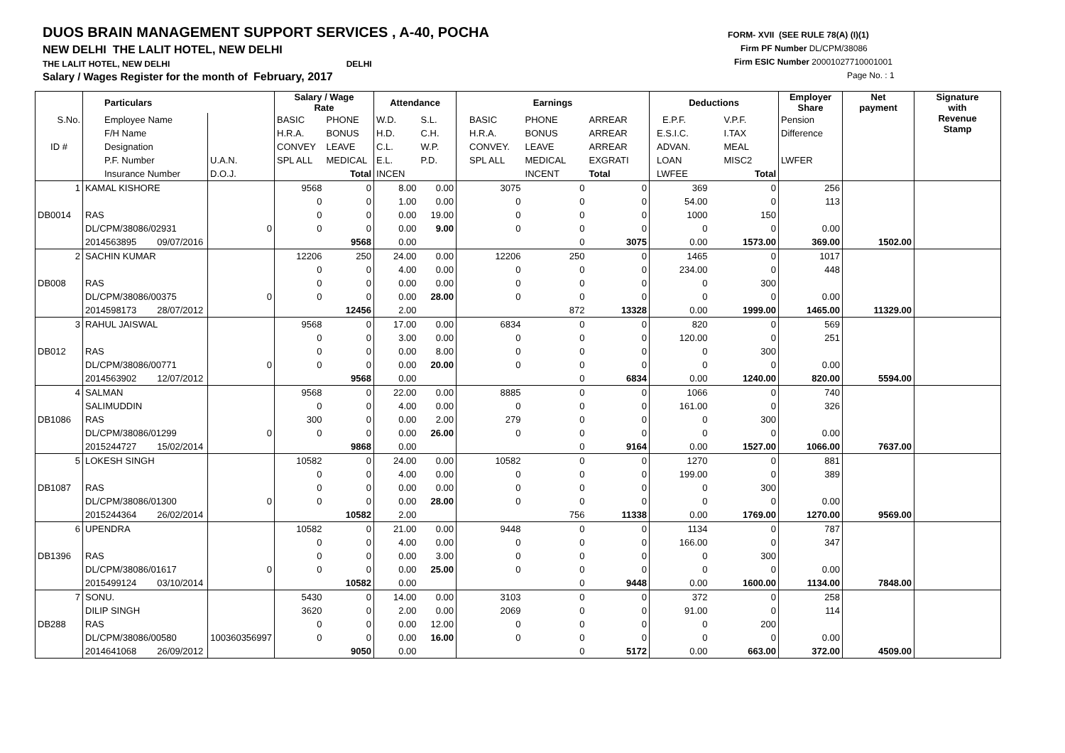DUOS BRAIN MANAGEMENT SUPPORT SERVICES , A-40, POCHA
NEW DELHI THE LALIT HOTEL, NEW DELHI
THE LALIT HOTEL, NEW DELHI DELHI
Salary / Wages Register for the month of February, 2017
FORM- XVII (SEE RULE 78(A) (I)(1)
Firm PF Number DL/CPM/38086
Firm ESIC Number 20001027710001001
Page No. : 1
| | Particulars | | Salary / Wage Rate | | Attendance | | Earnings | | | Deductions | | Employer Share | Net payment | Signature with Revenue Stamp |
| --- | --- | --- | --- | --- | --- | --- | --- | --- | --- | --- | --- | --- | --- | --- |
| S.No. | Employee Name | | BASIC | PHONE | W.D. | S.L. | BASIC | PHONE | ARREAR | E.P.F. | V.P.F. | Pension | | |
| | F/H Name | | H.R.A. | BONUS | H.D. | C.H. | H.R.A. | BONUS | ARREAR | E.S.I.C. | I.TAX | Difference | | |
| ID # | Designation | | CONVEY | LEAVE | C.L. | W.P. | CONVEY. | LEAVE | ARREAR | ADVAN. | MEAL | | | |
| | P.F. Number | U.A.N. | SPL ALL | MEDICAL | E.L. | P.D. | SPL ALL | MEDICAL | EXGRATI | LOAN | MISC2 | LWFER | | |
| | Insurance Number | D.O.J. | | Total | INCEN | | | INCENT | Total | LWFEE | Total | | | |
| 1 | KAMAL KISHORE | | 9568 | 0 | 8.00 | 0.00 | 3075 | 0 | 0 | 369 | 0 | 256 | | |
| | | | 0 | 0 | 1.00 | 0.00 | 0 | 0 | 0 | 54.00 | 0 | 113 | | |
| DB0014 | RAS | | 0 | 0 | 0.00 | 19.00 | 0 | 0 | 0 | 1000 | 150 | | | |
| | DL/CPM/38086/02931 | 0 | 0 | 0 | 0.00 | 9.00 | 0 | 0 | 0 | 0 | 0 | 0.00 | | |
| | 2014563895 09/07/2016 | | | 9568 | 0.00 | | | 0 | 3075 | 0.00 | 1573.00 | 369.00 | 1502.00 | |
| 2 | SACHIN KUMAR | | 12206 | 250 | 24.00 | 0.00 | 12206 | 250 | 0 | 1465 | 0 | 1017 | | |
| | | | 0 | 0 | 4.00 | 0.00 | 0 | 0 | 0 | 234.00 | 0 | 448 | | |
| DB008 | RAS | | 0 | 0 | 0.00 | 0.00 | 0 | 0 | 0 | 0 | 300 | | | |
| | DL/CPM/38086/00375 | 0 | 0 | 0 | 0.00 | 28.00 | 0 | 0 | 0 | 0 | 0 | 0.00 | | |
| | 2014598173 28/07/2012 | | | 12456 | 2.00 | | | 872 | 13328 | 0.00 | 1999.00 | 1465.00 | 11329.00 | |
| 3 | RAHUL JAISWAL | | 9568 | 0 | 17.00 | 0.00 | 6834 | 0 | 0 | 820 | 0 | 569 | | |
| | | | 0 | 0 | 3.00 | 0.00 | 0 | 0 | 0 | 120.00 | 0 | 251 | | |
| DB012 | RAS | | 0 | 0 | 0.00 | 8.00 | 0 | 0 | 0 | 0 | 300 | | | |
| | DL/CPM/38086/00771 | 0 | 0 | 0 | 0.00 | 20.00 | 0 | 0 | 0 | 0 | 0 | 0.00 | | |
| | 2014563902 12/07/2012 | | | 9568 | 0.00 | | | 0 | 6834 | 0.00 | 1240.00 | 820.00 | 5594.00 | |
| 4 | SALMAN | | 9568 | 0 | 22.00 | 0.00 | 8885 | 0 | 0 | 1066 | 0 | 740 | | |
| | SALIMUDDIN | | 0 | 0 | 4.00 | 0.00 | 0 | 0 | 0 | 161.00 | 0 | 326 | | |
| DB1086 | RAS | | 300 | 0 | 0.00 | 2.00 | 279 | 0 | 0 | 0 | 300 | | | |
| | DL/CPM/38086/01299 | 0 | 0 | 0 | 0.00 | 26.00 | 0 | 0 | 0 | 0 | 0 | 0.00 | | |
| | 2015244727 15/02/2014 | | | 9868 | 0.00 | | | 0 | 9164 | 0.00 | 1527.00 | 1066.00 | 7637.00 | |
| 5 | LOKESH SINGH | | 10582 | 0 | 24.00 | 0.00 | 10582 | 0 | 0 | 1270 | 0 | 881 | | |
| | | | 0 | 0 | 4.00 | 0.00 | 0 | 0 | 0 | 199.00 | 0 | 389 | | |
| DB1087 | RAS | | 0 | 0 | 0.00 | 0.00 | 0 | 0 | 0 | 0 | 300 | | | |
| | DL/CPM/38086/01300 | 0 | 0 | 0 | 0.00 | 28.00 | 0 | 0 | 0 | 0 | 0 | 0.00 | | |
| | 2015244364 26/02/2014 | | | 10582 | 2.00 | | | 756 | 11338 | 0.00 | 1769.00 | 1270.00 | 9569.00 | |
| 6 | UPENDRA | | 10582 | 0 | 21.00 | 0.00 | 9448 | 0 | 0 | 1134 | 0 | 787 | | |
| | | | 0 | 0 | 4.00 | 0.00 | 0 | 0 | 0 | 166.00 | 0 | 347 | | |
| DB1396 | RAS | | 0 | 0 | 0.00 | 3.00 | 0 | 0 | 0 | 0 | 300 | | | |
| | DL/CPM/38086/01617 | 0 | 0 | 0 | 0.00 | 25.00 | 0 | 0 | 0 | 0 | 0 | 0.00 | | |
| | 2015499124 03/10/2014 | | | 10582 | 0.00 | | | 0 | 9448 | 0.00 | 1600.00 | 1134.00 | 7848.00 | |
| 7 | SONU. | | 5430 | 0 | 14.00 | 0.00 | 3103 | 0 | 0 | 372 | 0 | 258 | | |
| | DILIP SINGH | | 3620 | 0 | 2.00 | 0.00 | 2069 | 0 | 0 | 91.00 | 0 | 114 | | |
| DB288 | RAS | | 0 | 0 | 0.00 | 12.00 | 0 | 0 | 0 | 0 | 200 | | | |
| | DL/CPM/38086/00580 | 100360356997 | 0 | 0 | 0.00 | 16.00 | 0 | 0 | 0 | 0 | 0 | 0.00 | | |
| | 2014641068 26/09/2012 | | | 9050 | 0.00 | | | 0 | 5172 | 0.00 | 663.00 | 372.00 | 4509.00 | |